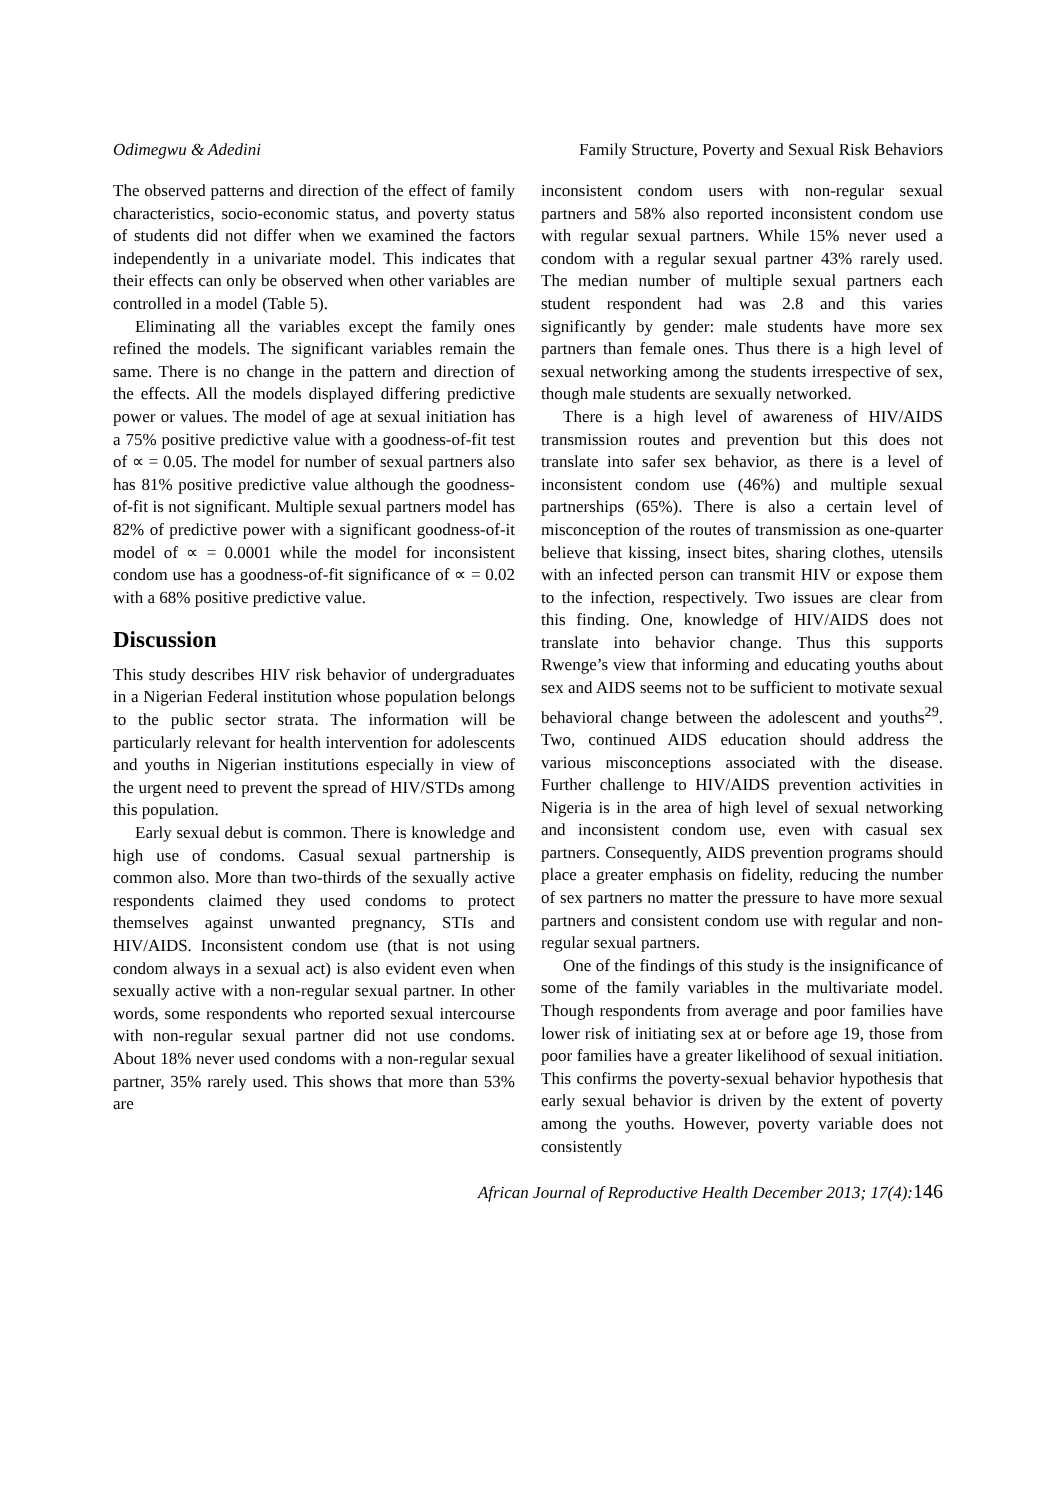Odimegwu & Adedini Family Structure, Poverty and Sexual Risk Behaviors
The observed patterns and direction of the effect of family characteristics, socio-economic status, and poverty status of students did not differ when we examined the factors independently in a univariate model. This indicates that their effects can only be observed when other variables are controlled in a model (Table 5).
Eliminating all the variables except the family ones refined the models. The significant variables remain the same. There is no change in the pattern and direction of the effects. All the models displayed differing predictive power or values. The model of age at sexual initiation has a 75% positive predictive value with a goodness-of-fit test of ∝ = 0.05. The model for number of sexual partners also has 81% positive predictive value although the goodness-of-fit is not significant. Multiple sexual partners model has 82% of predictive power with a significant goodness-of-it model of ∝ = 0.0001 while the model for inconsistent condom use has a goodness-of-fit significance of ∝ = 0.02 with a 68% positive predictive value.
Discussion
This study describes HIV risk behavior of undergraduates in a Nigerian Federal institution whose population belongs to the public sector strata. The information will be particularly relevant for health intervention for adolescents and youths in Nigerian institutions especially in view of the urgent need to prevent the spread of HIV/STDs among this population.
Early sexual debut is common. There is knowledge and high use of condoms. Casual sexual partnership is common also. More than two-thirds of the sexually active respondents claimed they used condoms to protect themselves against unwanted pregnancy, STIs and HIV/AIDS. Inconsistent condom use (that is not using condom always in a sexual act) is also evident even when sexually active with a non-regular sexual partner. In other words, some respondents who reported sexual intercourse with non-regular sexual partner did not use condoms. About 18% never used condoms with a non-regular sexual partner, 35% rarely used. This shows that more than 53% are
inconsistent condom users with non-regular sexual partners and 58% also reported inconsistent condom use with regular sexual partners. While 15% never used a condom with a regular sexual partner 43% rarely used. The median number of multiple sexual partners each student respondent had was 2.8 and this varies significantly by gender: male students have more sex partners than female ones. Thus there is a high level of sexual networking among the students irrespective of sex, though male students are sexually networked.
There is a high level of awareness of HIV/AIDS transmission routes and prevention but this does not translate into safer sex behavior, as there is a level of inconsistent condom use (46%) and multiple sexual partnerships (65%). There is also a certain level of misconception of the routes of transmission as one-quarter believe that kissing, insect bites, sharing clothes, utensils with an infected person can transmit HIV or expose them to the infection, respectively. Two issues are clear from this finding. One, knowledge of HIV/AIDS does not translate into behavior change. Thus this supports Rwenge’s view that informing and educating youths about sex and AIDS seems not to be sufficient to motivate sexual behavioral change between the adolescent and youths<sup>29</sup>. Two, continued AIDS education should address the various misconceptions associated with the disease. Further challenge to HIV/AIDS prevention activities in Nigeria is in the area of high level of sexual networking and inconsistent condom use, even with casual sex partners. Consequently, AIDS prevention programs should place a greater emphasis on fidelity, reducing the number of sex partners no matter the pressure to have more sexual partners and consistent condom use with regular and non-regular sexual partners.
One of the findings of this study is the insignificance of some of the family variables in the multivariate model. Though respondents from average and poor families have lower risk of initiating sex at or before age 19, those from poor families have a greater likelihood of sexual initiation. This confirms the poverty-sexual behavior hypothesis that early sexual behavior is driven by the extent of poverty among the youths. However, poverty variable does not consistently
African Journal of Reproductive Health December 2013; 17(4): 146